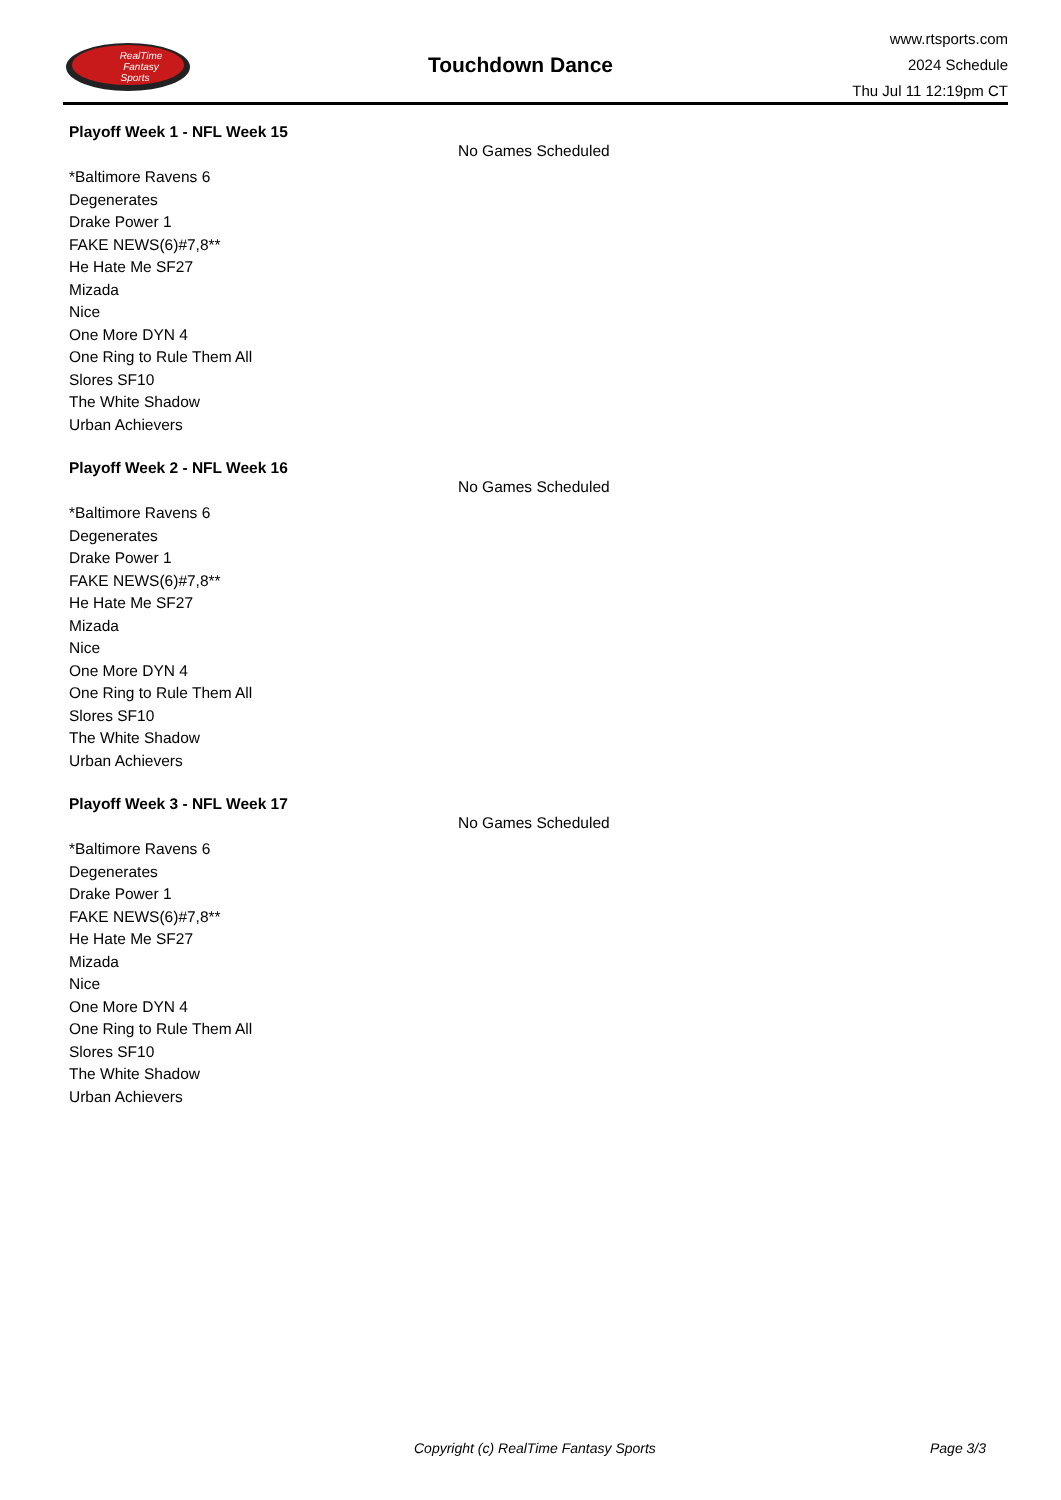RealTime
Fantasy
Sports
Touchdown Dance
www.rtsports.com
2024 Schedule
Thu Jul 11 12:19pm CT
Playoff Week 1 - NFL Week 15
No Games Scheduled
*Baltimore Ravens 6
Degenerates
Drake Power 1
FAKE NEWS(6)#7,8**
He Hate Me SF27
Mizada
Nice
One More DYN 4
One Ring to Rule Them All
Slores SF10
The White Shadow
Urban Achievers
Playoff Week 2 - NFL Week 16
No Games Scheduled
*Baltimore Ravens 6
Degenerates
Drake Power 1
FAKE NEWS(6)#7,8**
He Hate Me SF27
Mizada
Nice
One More DYN 4
One Ring to Rule Them All
Slores SF10
The White Shadow
Urban Achievers
Playoff Week 3 - NFL Week 17
No Games Scheduled
*Baltimore Ravens 6
Degenerates
Drake Power 1
FAKE NEWS(6)#7,8**
He Hate Me SF27
Mizada
Nice
One More DYN 4
One Ring to Rule Them All
Slores SF10
The White Shadow
Urban Achievers
Copyright (c) RealTime Fantasy Sports Page 3/3